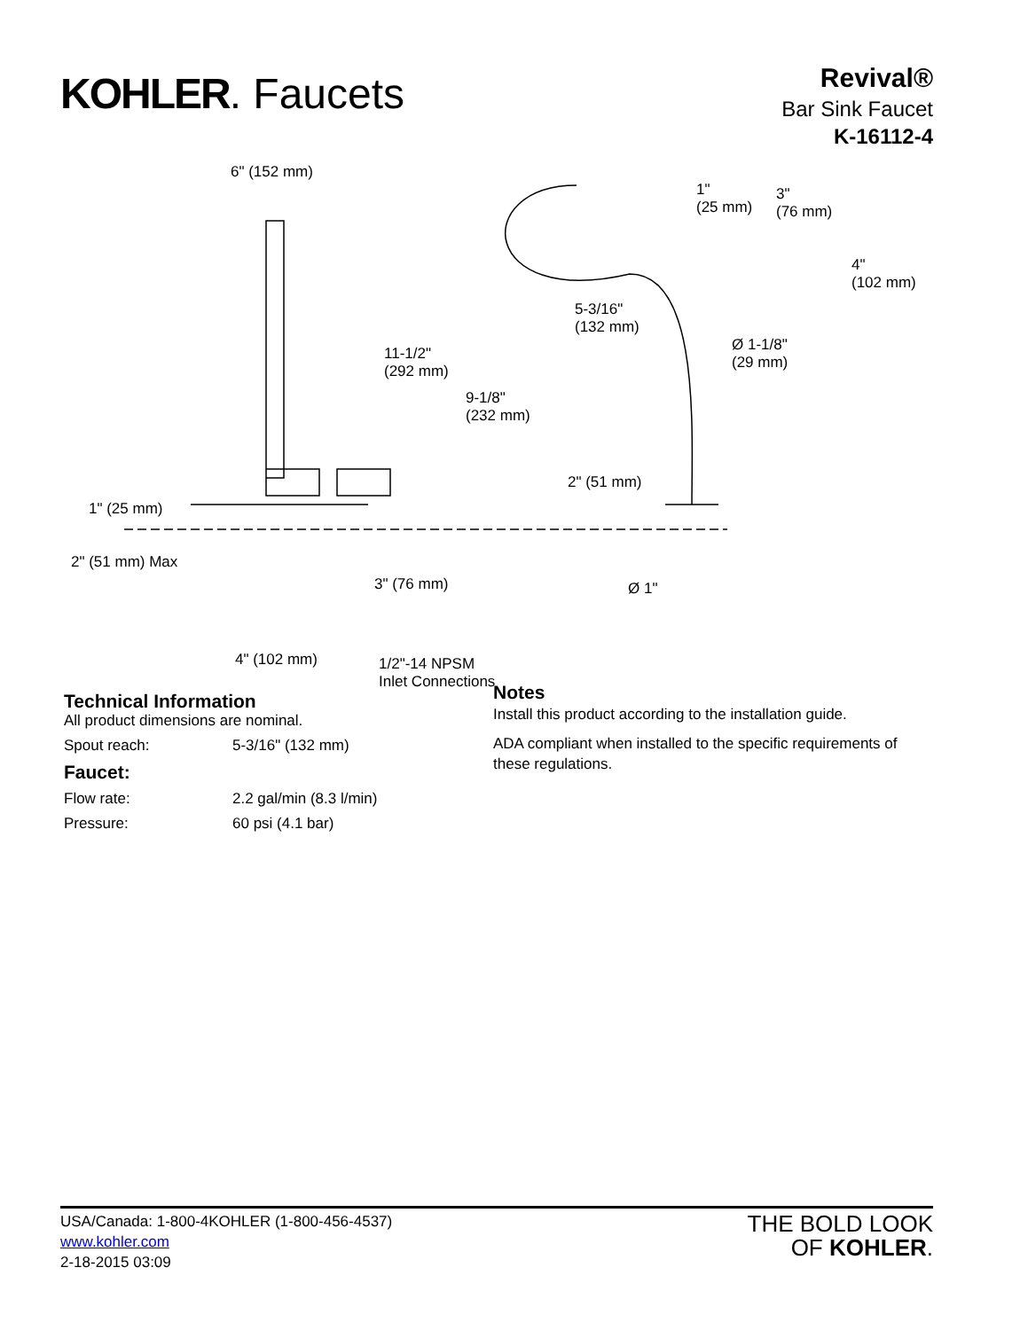KOHLER. Faucets
Revival®
Bar Sink Faucet
K-16112-4
6" (152 mm)
1"
(25 mm)
3"
(76 mm)
4"
(102 mm)
5-3/16"
(132 mm)
Ø 1-1/8"
(29 mm)
11-1/2"
(292 mm)
9-1/8"
(232 mm)
2" (51 mm)
1" (25 mm)
2" (51 mm) Max
3" (76 mm) Ø 1"
4" (102 mm)
1/2"-14 NPSM
Inlet Connections
Technical Information
All product dimensions are nominal.
Spout reach: 5-3/16" (132 mm)
Faucet:
Flow rate: 2.2 gal/min (8.3 l/min)
Pressure: 60 psi (4.1 bar)
Notes
Install this product according to the installation guide.
ADA compliant when installed to the specific requirements of these regulations.
USA/Canada: 1-800-4KOHLER (1-800-456-4537)
www.kohler.com
2-18-2015 03:09
THE BOLD LOOK
OF KOHLER.